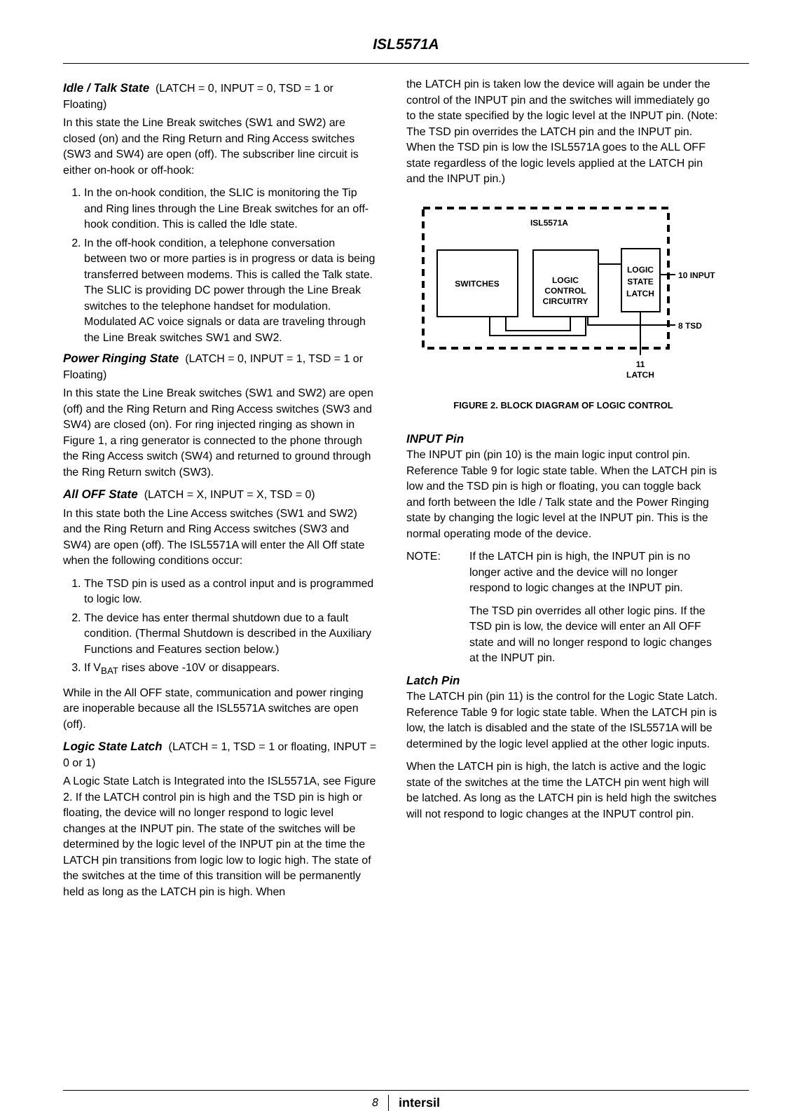ISL5571A
Idle / Talk State
(LATCH = 0, INPUT = 0, TSD = 1 or Floating)
In this state the Line Break switches (SW1 and SW2) are closed (on) and the Ring Return and Ring Access switches (SW3 and SW4) are open (off). The subscriber line circuit is either on-hook or off-hook:
1. In the on-hook condition, the SLIC is monitoring the Tip and Ring lines through the Line Break switches for an off-hook condition. This is called the Idle state.
2. In the off-hook condition, a telephone conversation between two or more parties is in progress or data is being transferred between modems. This is called the Talk state. The SLIC is providing DC power through the Line Break switches to the telephone handset for modulation. Modulated AC voice signals or data are traveling through the Line Break switches SW1 and SW2.
Power Ringing State
(LATCH = 0, INPUT = 1, TSD = 1 or Floating)
In this state the Line Break switches (SW1 and SW2) are open (off) and the Ring Return and Ring Access switches (SW3 and SW4) are closed (on). For ring injected ringing as shown in Figure 1, a ring generator is connected to the phone through the Ring Access switch (SW4) and returned to ground through the Ring Return switch (SW3).
All OFF State
(LATCH = X, INPUT = X, TSD = 0)
In this state both the Line Access switches (SW1 and SW2) and the Ring Return and Ring Access switches (SW3 and SW4) are open (off). The ISL5571A will enter the All Off state when the following conditions occur:
1. The TSD pin is used as a control input and is programmed to logic low.
2. The device has enter thermal shutdown due to a fault condition. (Thermal Shutdown is described in the Auxiliary Functions and Features section below.)
3. If V<sub>BAT</sub> rises above -10V or disappears.
While in the All OFF state, communication and power ringing are inoperable because all the ISL5571A switches are open (off).
Logic State Latch
(LATCH = 1, TSD = 1 or floating, INPUT = 0 or 1)
A Logic State Latch is Integrated into the ISL5571A, see Figure 2. If the LATCH control pin is high and the TSD pin is high or floating, the device will no longer respond to logic level changes at the INPUT pin. The state of the switches will be determined by the logic level of the INPUT pin at the time the LATCH pin transitions from logic low to logic high. The state of the switches at the time of this transition will be permanently held as long as the LATCH pin is high. When
the LATCH pin is taken low the device will again be under the control of the INPUT pin and the switches will immediately go to the state specified by the logic level at the INPUT pin. (Note: The TSD pin overrides the LATCH pin and the INPUT pin. When the TSD pin is low the ISL5571A goes to the ALL OFF state regardless of the logic levels applied at the LATCH pin and the INPUT pin.)
ISL5571A
SWITCHES
LOGIC
CONTROL
CIRCUITRY
LOGIC
STATE
LATCH
10 INPUT
8 TSD
11
LATCH
FIGURE 2. BLOCK DIAGRAM OF LOGIC CONTROL
INPUT Pin
The INPUT pin (pin 10) is the main logic input control pin. Reference Table 9 for logic state table. When the LATCH pin is low and the TSD pin is high or floating, you can toggle back and forth between the Idle / Talk state and the Power Ringing state by changing the logic level at the INPUT pin. This is the normal operating mode of the device.
NOTE: If the LATCH pin is high, the INPUT pin is no longer active and the device will no longer respond to logic changes at the INPUT pin.
The TSD pin overrides all other logic pins. If the TSD pin is low, the device will enter an All OFF state and will no longer respond to logic changes at the INPUT pin.
Latch Pin
The LATCH pin (pin 11) is the control for the Logic State Latch. Reference Table 9 for logic state table. When the LATCH pin is low, the latch is disabled and the state of the ISL5571A will be determined by the logic level applied at the other logic inputs.
When the LATCH pin is high, the latch is active and the logic state of the switches at the time the LATCH pin went high will be latched. As long as the LATCH pin is held high the switches will not respond to logic changes at the INPUT control pin.
8 intersil